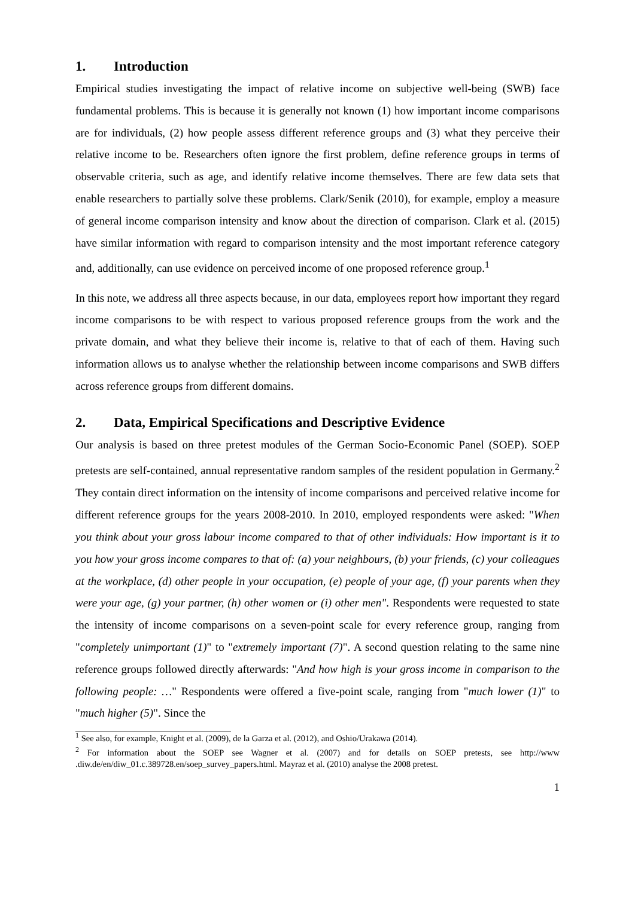1. Introduction
Empirical studies investigating the impact of relative income on subjective well-being (SWB) face fundamental problems. This is because it is generally not known (1) how important income comparisons are for individuals, (2) how people assess different reference groups and (3) what they perceive their relative income to be. Researchers often ignore the first problem, define reference groups in terms of observable criteria, such as age, and identify relative income themselves. There are few data sets that enable researchers to partially solve these problems. Clark/Senik (2010), for example, employ a measure of general income comparison intensity and know about the direction of comparison. Clark et al. (2015) have similar information with regard to comparison intensity and the most important reference category and, additionally, can use evidence on perceived income of one proposed reference group.<sup>1</sup>
In this note, we address all three aspects because, in our data, employees report how important they regard income comparisons to be with respect to various proposed reference groups from the work and the private domain, and what they believe their income is, relative to that of each of them. Having such information allows us to analyse whether the relationship between income comparisons and SWB differs across reference groups from different domains.
2. Data, Empirical Specifications and Descriptive Evidence
Our analysis is based on three pretest modules of the German Socio-Economic Panel (SOEP). SOEP pretests are self-contained, annual representative random samples of the resident population in Germany.<sup>2</sup> They contain direct information on the intensity of income comparisons and perceived relative income for different reference groups for the years 2008-2010. In 2010, employed respondents were asked: "When you think about your gross labour income compared to that of other individuals: How important is it to you how your gross income compares to that of: (a) your neighbours, (b) your friends, (c) your colleagues at the workplace, (d) other people in your occupation, (e) people of your age, (f) your parents when they were your age, (g) your partner, (h) other women or (i) other men". Respondents were requested to state the intensity of income comparisons on a seven-point scale for every reference group, ranging from "completely unimportant (1)" to "extremely important (7)". A second question relating to the same nine reference groups followed directly afterwards: "And how high is your gross income in comparison to the following people: …" Respondents were offered a five-point scale, ranging from "much lower (1)" to "much higher (5)". Since the
<sup>1</sup> See also, for example, Knight et al. (2009), de la Garza et al. (2012), and Oshio/Urakawa (2014).
<sup>2</sup> For information about the SOEP see Wagner et al. (2007) and for details on SOEP pretests, see http://www .diw.de/en/diw_01.c.389728.en/soep_survey_papers.html. Mayraz et al. (2010) analyse the 2008 pretest.
1